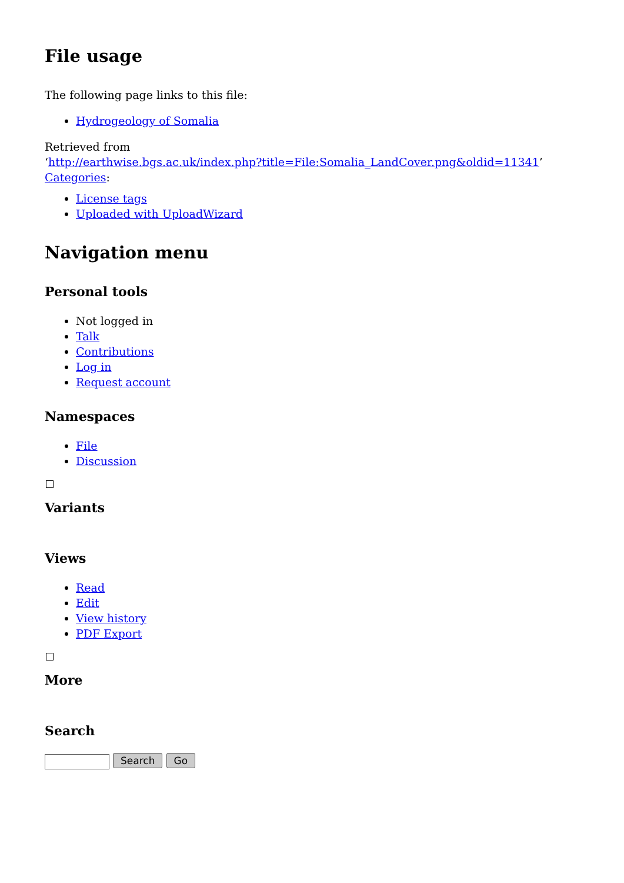File usage
The following page links to this file:
Hydrogeology of Somalia
Retrieved from
‘http://earthwise.bgs.ac.uk/index.php?title=File:Somalia_LandCover.png&oldid=11341’
Categories:
License tags
Uploaded with UploadWizard
Navigation menu
Personal tools
Not logged in
Talk
Contributions
Log in
Request account
Namespaces
File
Discussion
Variants
Views
Read
Edit
View history
PDF Export
More
Search
Search Go